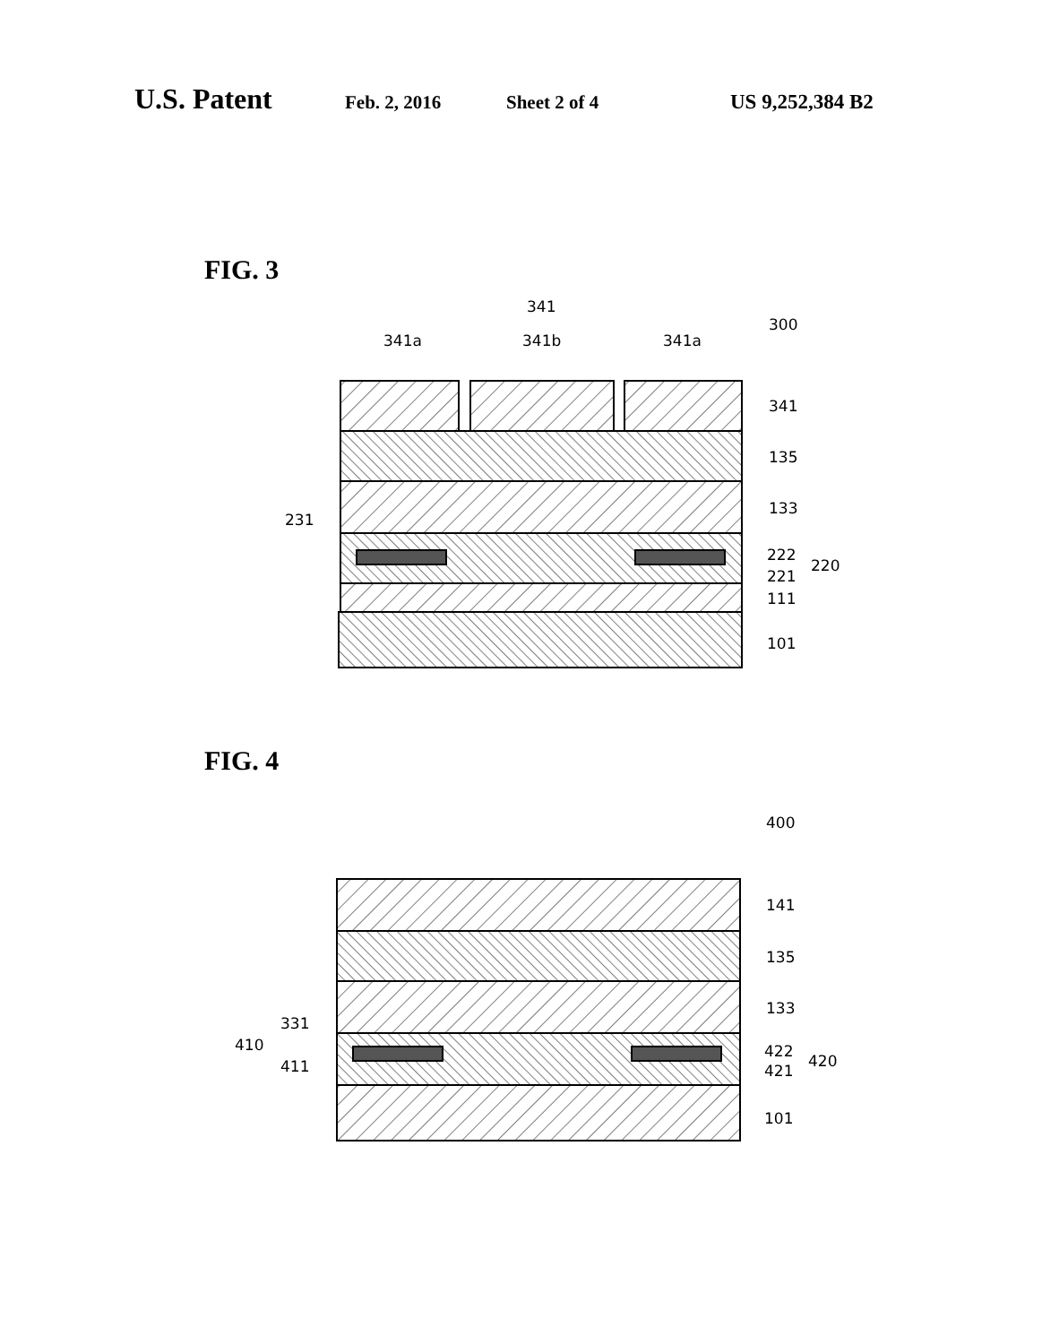U.S. Patent Feb. 2, 2016 Sheet 2 of 4 US 9,252,384 B2
FIG. 3
341
341a
341b
341a
300
341
135
133
231
222
221
220
111
101
FIG. 4
400
141
135
133
331
410
411
422
421
420
101